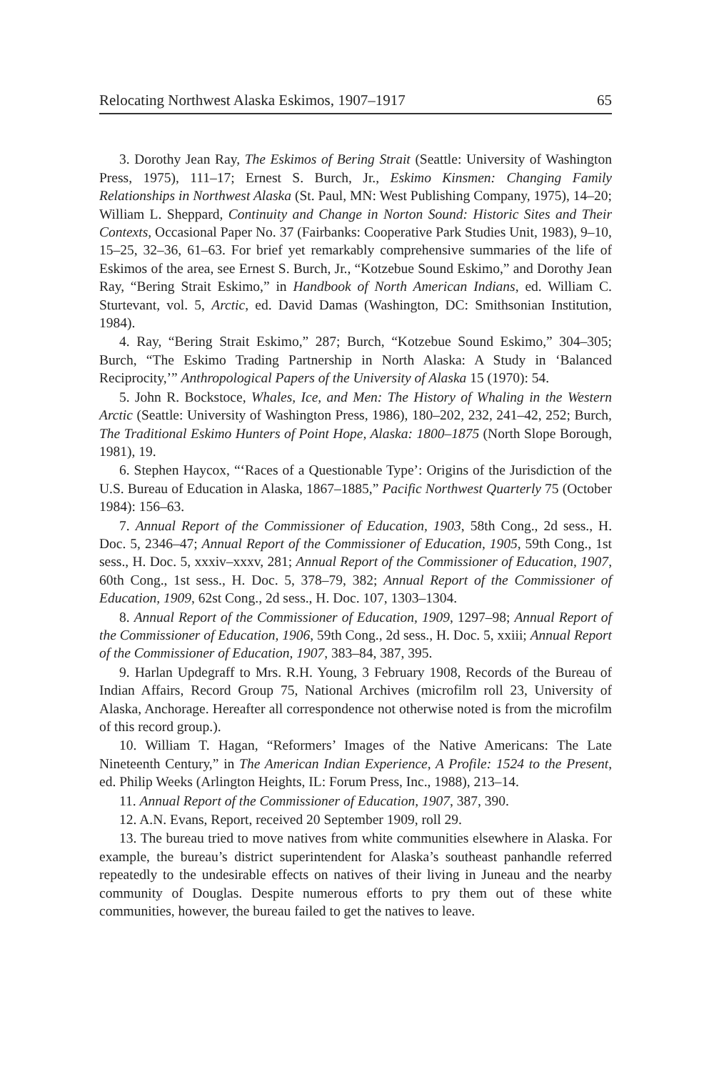Relocating Northwest Alaska Eskimos, 1907–1917 65
3. Dorothy Jean Ray, The Eskimos of Bering Strait (Seattle: University of Washington Press, 1975), 111–17; Ernest S. Burch, Jr., Eskimo Kinsmen: Changing Family Relationships in Northwest Alaska (St. Paul, MN: West Publishing Company, 1975), 14–20; William L. Sheppard, Continuity and Change in Norton Sound: Historic Sites and Their Contexts, Occasional Paper No. 37 (Fairbanks: Cooperative Park Studies Unit, 1983), 9–10, 15–25, 32–36, 61–63. For brief yet remarkably comprehensive summaries of the life of Eskimos of the area, see Ernest S. Burch, Jr., “Kotzebue Sound Eskimo,” and Dorothy Jean Ray, “Bering Strait Eskimo,” in Handbook of North American Indians, ed. William C. Sturtevant, vol. 5, Arctic, ed. David Damas (Washington, DC: Smithsonian Institution, 1984).
4. Ray, “Bering Strait Eskimo,” 287; Burch, “Kotzebue Sound Eskimo,” 304–305; Burch, “The Eskimo Trading Partnership in North Alaska: A Study in ‘Balanced Reciprocity,’” Anthropological Papers of the University of Alaska 15 (1970): 54.
5. John R. Bockstoce, Whales, Ice, and Men: The History of Whaling in the Western Arctic (Seattle: University of Washington Press, 1986), 180–202, 232, 241–42, 252; Burch, The Traditional Eskimo Hunters of Point Hope, Alaska: 1800–1875 (North Slope Borough, 1981), 19.
6. Stephen Haycox, “‘Races of a Questionable Type’: Origins of the Jurisdiction of the U.S. Bureau of Education in Alaska, 1867–1885,” Pacific Northwest Quarterly 75 (October 1984): 156–63.
7. Annual Report of the Commissioner of Education, 1903, 58th Cong., 2d sess., H. Doc. 5, 2346–47; Annual Report of the Commissioner of Education, 1905, 59th Cong., 1st sess., H. Doc. 5, xxxiv–xxxv, 281; Annual Report of the Commissioner of Education, 1907, 60th Cong., 1st sess., H. Doc. 5, 378–79, 382; Annual Report of the Commissioner of Education, 1909, 62st Cong., 2d sess., H. Doc. 107, 1303–1304.
8. Annual Report of the Commissioner of Education, 1909, 1297–98; Annual Report of the Commissioner of Education, 1906, 59th Cong., 2d sess., H. Doc. 5, xxiii; Annual Report of the Commissioner of Education, 1907, 383–84, 387, 395.
9. Harlan Updegraff to Mrs. R.H. Young, 3 February 1908, Records of the Bureau of Indian Affairs, Record Group 75, National Archives (microfilm roll 23, University of Alaska, Anchorage. Hereafter all correspondence not otherwise noted is from the microfilm of this record group.).
10. William T. Hagan, “Reformers’ Images of the Native Americans: The Late Nineteenth Century,” in The American Indian Experience, A Profile: 1524 to the Present, ed. Philip Weeks (Arlington Heights, IL: Forum Press, Inc., 1988), 213–14.
11. Annual Report of the Commissioner of Education, 1907, 387, 390.
12. A.N. Evans, Report, received 20 September 1909, roll 29.
13. The bureau tried to move natives from white communities elsewhere in Alaska. For example, the bureau’s district superintendent for Alaska’s southeast panhandle referred repeatedly to the undesirable effects on natives of their living in Juneau and the nearby community of Douglas. Despite numerous efforts to pry them out of these white communities, however, the bureau failed to get the natives to leave.